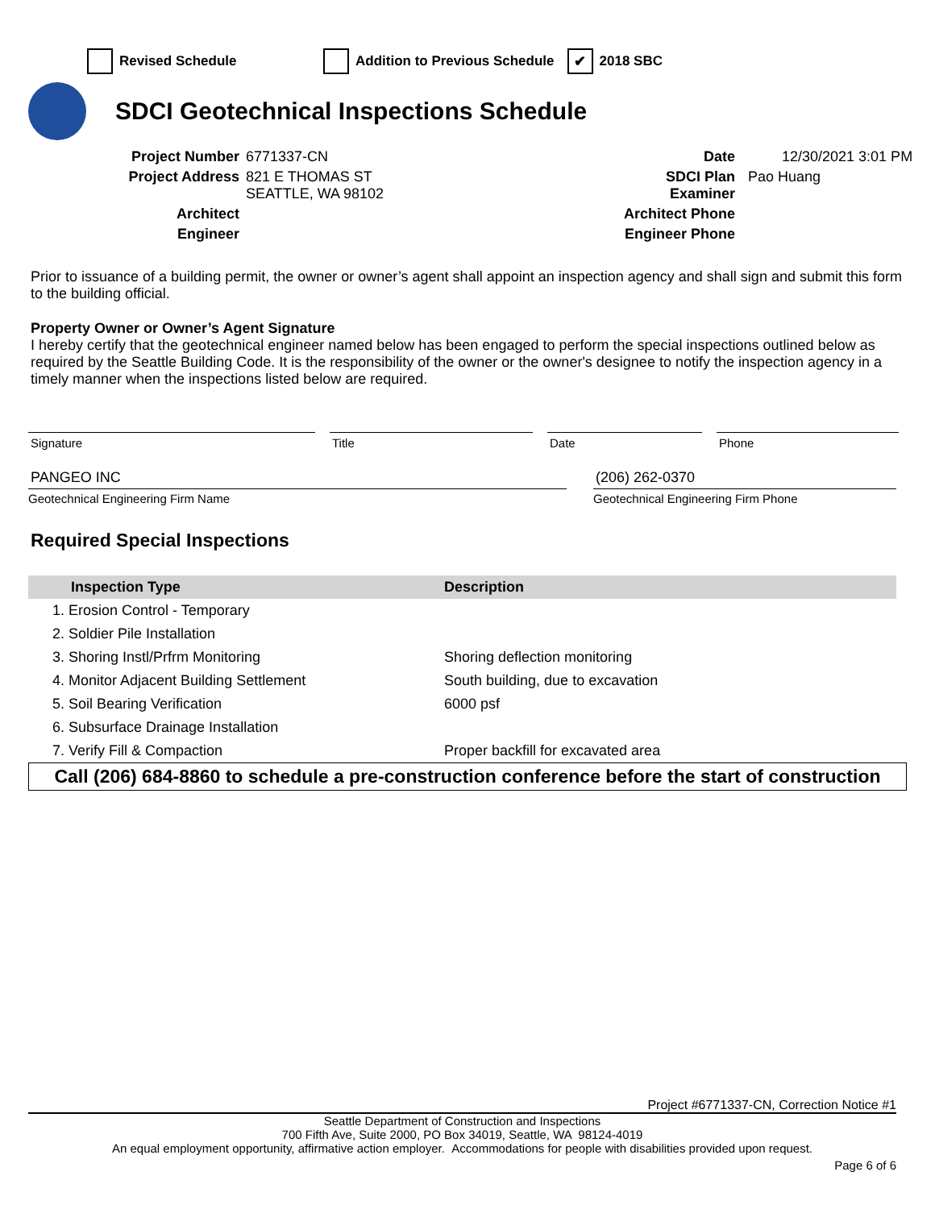Revised Schedule Addition to Previous Schedule ✔ 2018 SBC
SDCI Geotechnical Inspections Schedule
Project Number
6771337-CN
Date
12/30/2021 3:01 PM
Project Address
821 E THOMAS ST
SEATTLE, WA 98102
SDCI Plan
Examiner
Pao Huang
Architect
Architect Phone
Engineer
Engineer Phone
Prior to issuance of a building permit, the owner or owner’s agent shall appoint an inspection agency and shall sign and submit this form to the building official.
Property Owner or Owner’s Agent Signature
I hereby certify that the geotechnical engineer named below has been engaged to perform the special inspections outlined below as required by the Seattle Building Code. It is the responsibility of the owner or the owner's designee to notify the inspection agency in a timely manner when the inspections listed below are required.
Signature Title Date Phone
PANGEO INC (206) 262-0370
Geotechnical Engineering Firm Name Geotechnical Engineering Firm Phone
Required Special Inspections
| Inspection Type | Description |
| --- | --- |
| 1. Erosion Control - Temporary | |
| 2. Soldier Pile Installation | |
| 3. Shoring Instl/Prfrm Monitoring | Shoring deflection monitoring |
| 4. Monitor Adjacent Building Settlement | South building, due to excavation |
| 5. Soil Bearing Verification | 6000 psf |
| 6. Subsurface Drainage Installation | |
| 7. Verify Fill & Compaction | Proper backfill for excavated area |
Call (206) 684-8860 to schedule a pre-construction conference before the start of construction
Project #6771337-CN, Correction Notice #1
Seattle Department of Construction and Inspections
700 Fifth Ave, Suite 2000, PO Box 34019, Seattle, WA 98124-4019
An equal employment opportunity, affirmative action employer. Accommodations for people with disabilities provided upon request.
Page 6 of 6